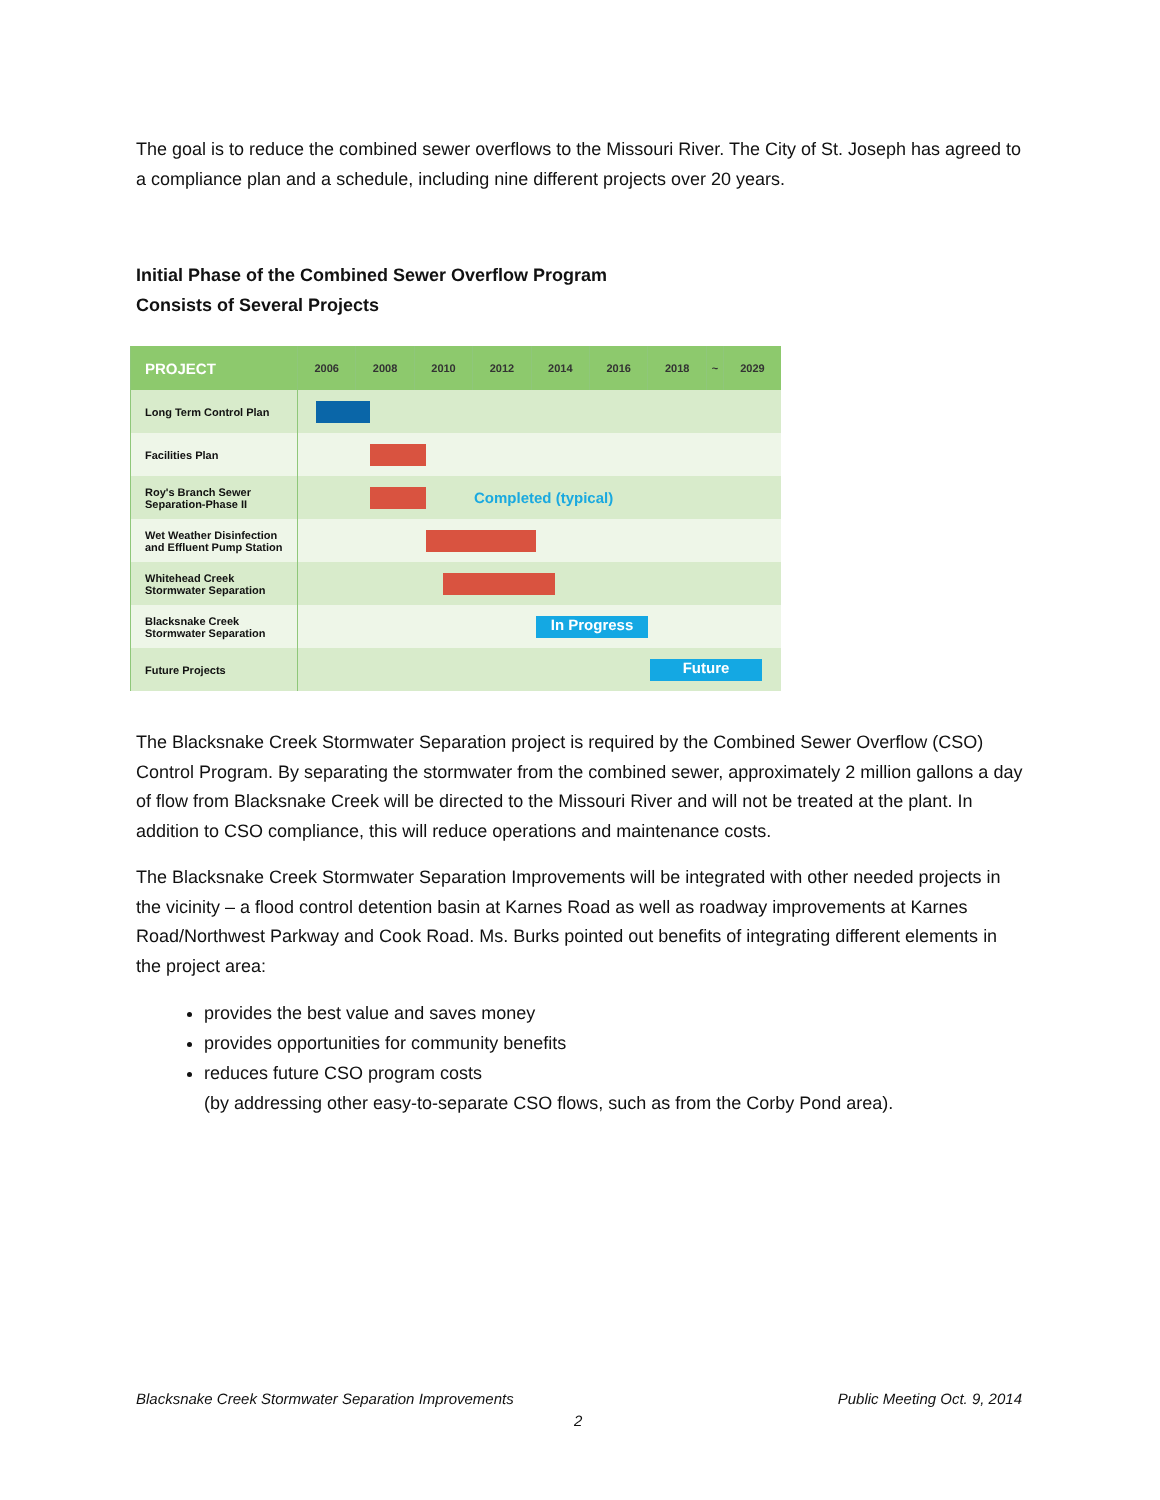The goal is to reduce the combined sewer overflows to the Missouri River. The City of St. Joseph has agreed to a compliance plan and a schedule, including nine different projects over 20 years.
Initial Phase of the Combined Sewer Overflow Program
Consists of Several Projects
| PROJECT | 2006 | 2008 | 2010 | 2012 | 2014 | 2016 | 2018 | ~ | 2029 |
| --- | --- | --- | --- | --- | --- | --- | --- | --- | --- |
| Long Term Control Plan | | | | | | | | | |
| Facilities Plan | | | | | | | | | |
| Roy's Branch Sewer Separation-Phase II | Completed (typical) | | | | | | | | |
| Wet Weather Disinfection and Effluent Pump Station | | | | | | | | | |
| Whitehead Creek Stormwater Separation | | | | | | | | | |
| Blacksnake Creek Stormwater Separation | In Progress | | | | | | | | |
| Future Projects | Future | | | | | | | | |
The Blacksnake Creek Stormwater Separation project is required by the Combined Sewer Overflow (CSO) Control Program. By separating the stormwater from the combined sewer, approximately 2 million gallons a day of flow from Blacksnake Creek will be directed to the Missouri River and will not be treated at the plant. In addition to CSO compliance, this will reduce operations and maintenance costs.
The Blacksnake Creek Stormwater Separation Improvements will be integrated with other needed projects in the vicinity – a flood control detention basin at Karnes Road as well as roadway improvements at Karnes Road/Northwest Parkway and Cook Road. Ms. Burks pointed out benefits of integrating different elements in the project area:
provides the best value and saves money
provides opportunities for community benefits
reduces future CSO program costs
(by addressing other easy-to-separate CSO flows, such as from the Corby Pond area).
Blacksnake Creek Stormwater Separation Improvements Public Meeting Oct. 9, 2014
2